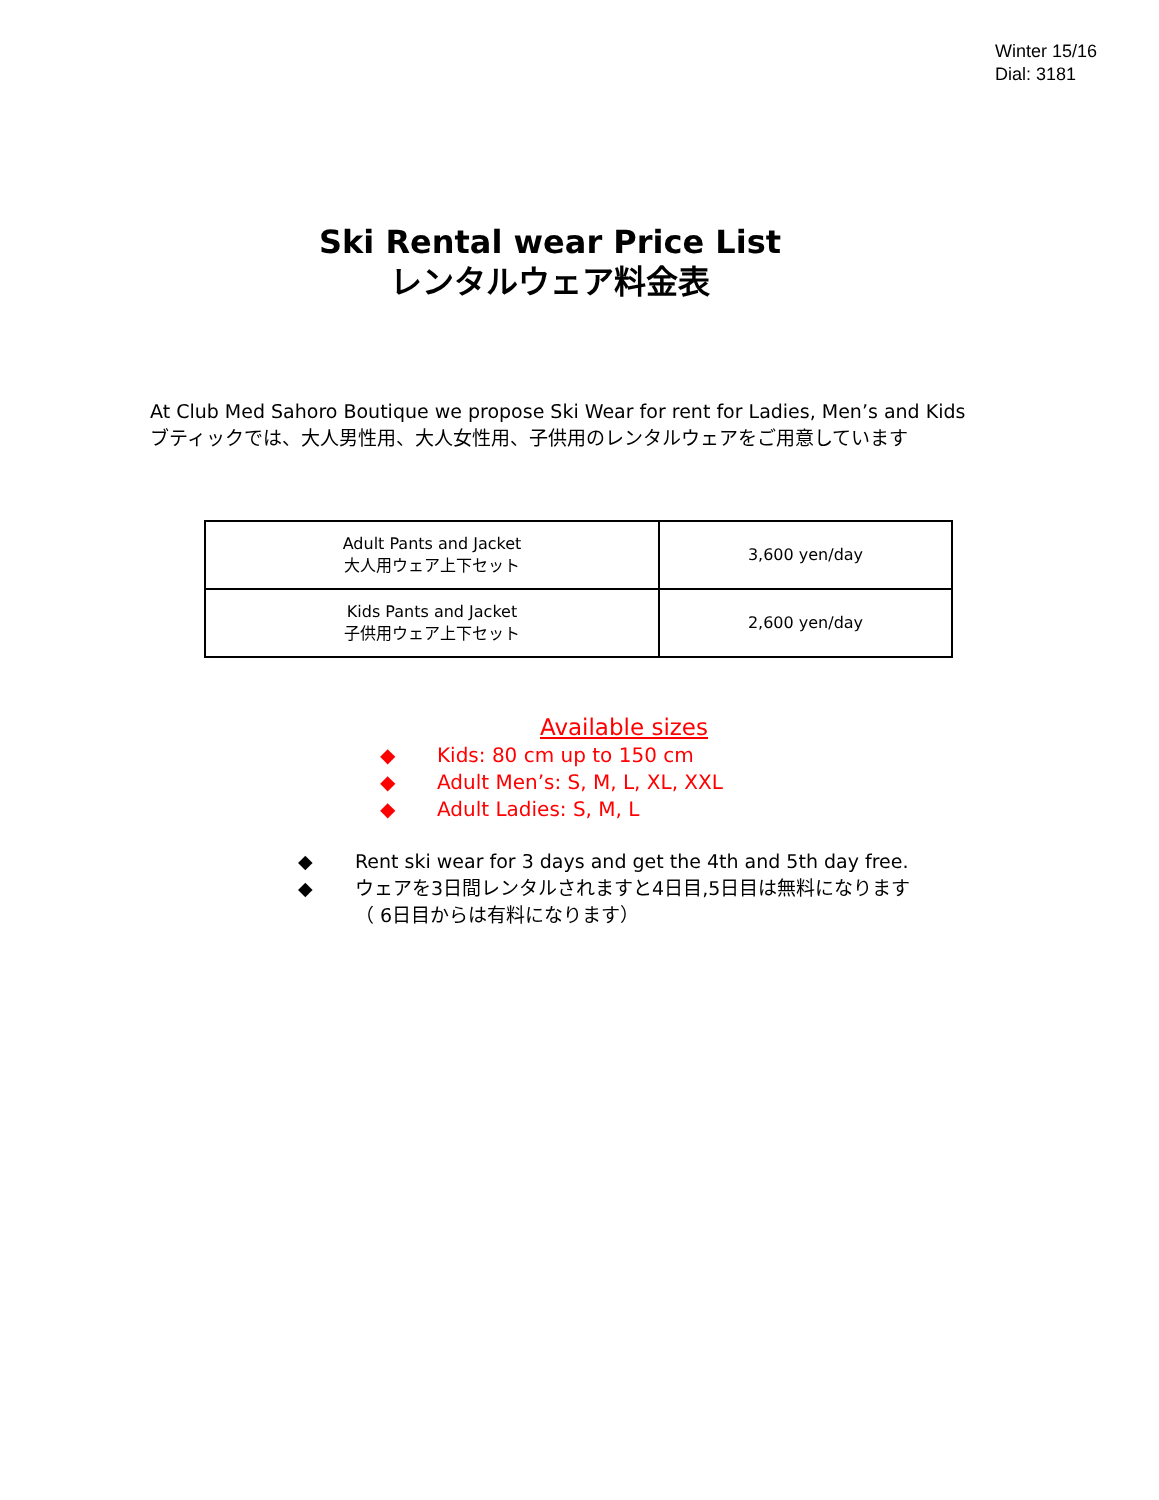Winter 15/16
Dial: 3181
Ski Rental wear Price List
レンタルウェア料金表
At Club Med Sahoro Boutique we propose Ski Wear for rent for Ladies, Men’s and Kids
ブティックでは、大人男性用、大人女性用、子供用のレンタルウェアをご用意しています
| Adult Pants and Jacket 大人用ウェア上下セット | 3,600 yen/day |
| Kids Pants and Jacket 子供用ウェア上下セット | 2,600 yen/day |
Available sizes
◆ Kids: 80 cm up to 150 cm
◆ Adult Men’s: S, M, L, XL, XXL
◆ Adult Ladies: S, M, L
◆ Rent ski wear for 3 days and get the 4th and 5th day free.
◆ ウェアを3日間レンタルされますと4日目,5日目は無料になります
（ 6日目からは有料になります）